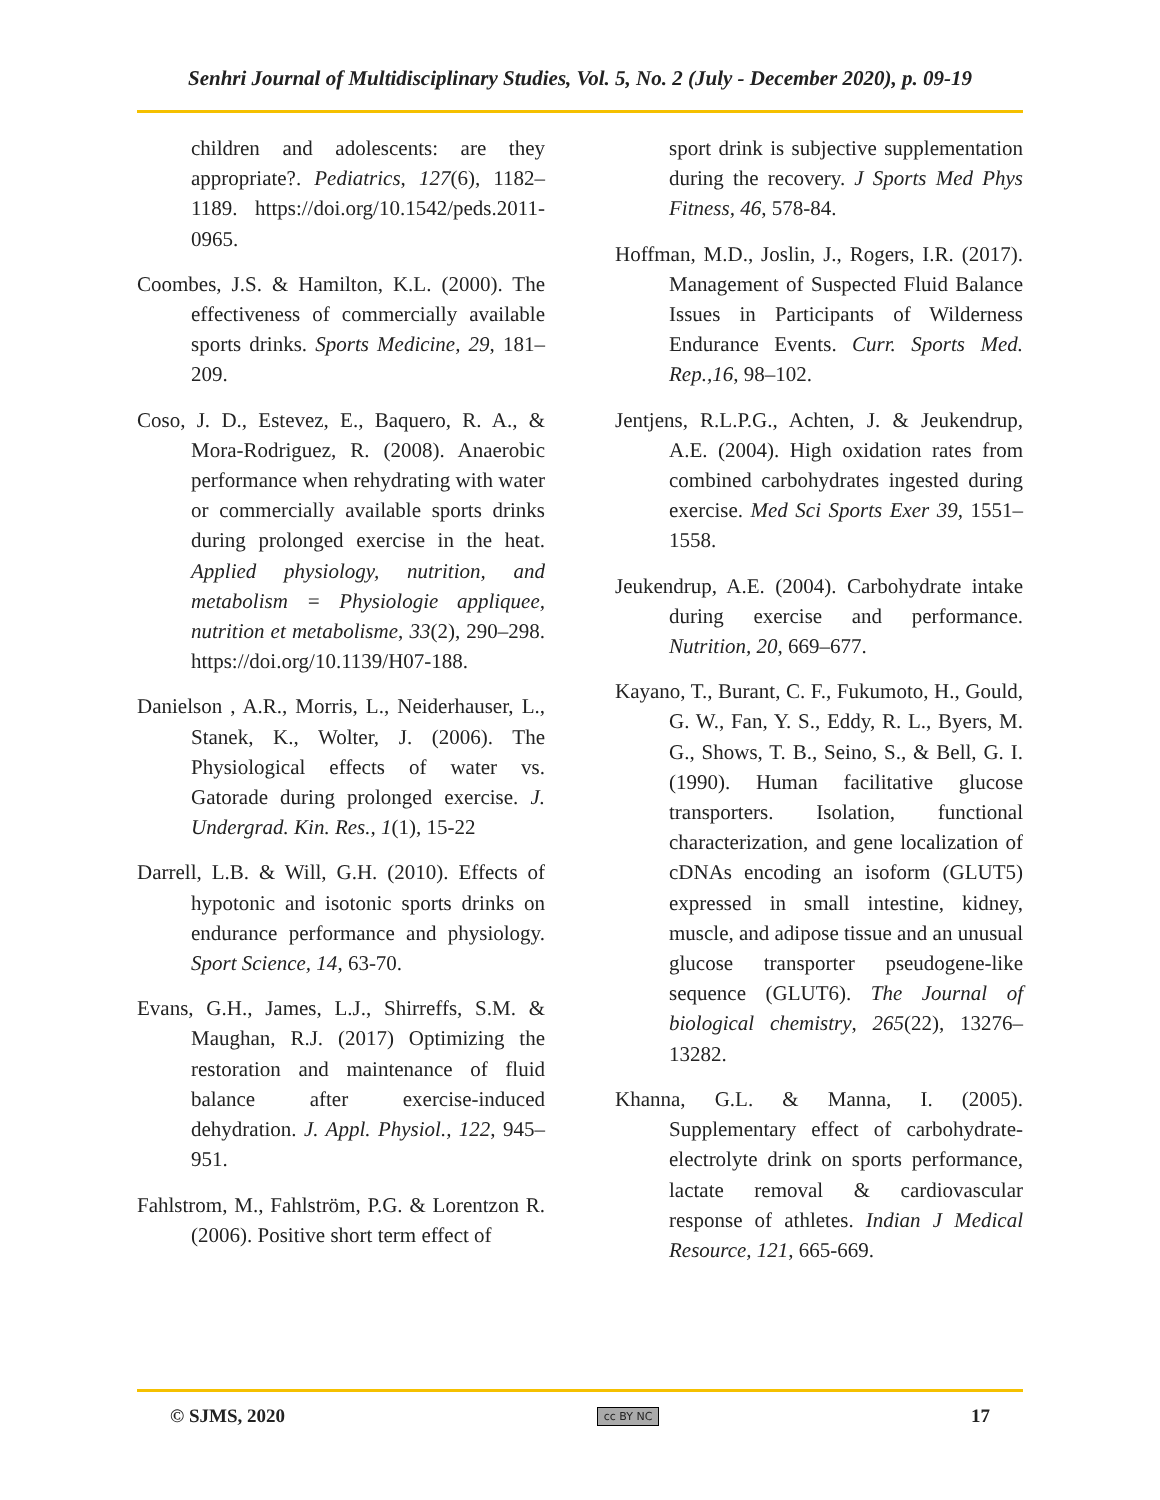Senhri Journal of Multidisciplinary Studies, Vol. 5, No. 2 (July - December 2020), p. 09-19
children and adolescents: are they appropriate?. Pediatrics, 127(6), 1182–1189. https://doi.org/10.1542/peds.2011-0965.
Coombes, J.S. & Hamilton, K.L. (2000). The effectiveness of commercially available sports drinks. Sports Medicine, 29, 181–209.
Coso, J. D., Estevez, E., Baquero, R. A., & Mora-Rodriguez, R. (2008). Anaerobic performance when rehydrating with water or commercially available sports drinks during prolonged exercise in the heat. Applied physiology, nutrition, and metabolism = Physiologie appliquee, nutrition et metabolisme, 33(2), 290–298. https://doi.org/10.1139/H07-188.
Danielson , A.R., Morris, L., Neiderhauser, L., Stanek, K., Wolter, J. (2006). The Physiological effects of water vs. Gatorade during prolonged exercise. J. Undergrad. Kin. Res., 1(1), 15-22
Darrell, L.B. & Will, G.H. (2010). Effects of hypotonic and isotonic sports drinks on endurance performance and physiology. Sport Science, 14, 63-70.
Evans, G.H., James, L.J., Shirreffs, S.M. & Maughan, R.J. (2017) Optimizing the restoration and maintenance of fluid balance after exercise-induced dehydration. J. Appl. Physiol., 122, 945–951.
Fahlstrom, M., Fahlström, P.G. & Lorentzon R. (2006). Positive short term effect of
sport drink is subjective supplementation during the recovery. J Sports Med Phys Fitness, 46, 578-84.
Hoffman, M.D., Joslin, J., Rogers, I.R. (2017). Management of Suspected Fluid Balance Issues in Participants of Wilderness Endurance Events. Curr. Sports Med. Rep.,16, 98–102.
Jentjens, R.L.P.G., Achten, J. & Jeukendrup, A.E. (2004). High oxidation rates from combined carbohydrates ingested during exercise. Med Sci Sports Exer 39, 1551–1558.
Jeukendrup, A.E. (2004). Carbohydrate intake during exercise and performance. Nutrition, 20, 669–677.
Kayano, T., Burant, C. F., Fukumoto, H., Gould, G. W., Fan, Y. S., Eddy, R. L., Byers, M. G., Shows, T. B., Seino, S., & Bell, G. I. (1990). Human facilitative glucose transporters. Isolation, functional characterization, and gene localization of cDNAs encoding an isoform (GLUT5) expressed in small intestine, kidney, muscle, and adipose tissue and an unusual glucose transporter pseudogene-like sequence (GLUT6). The Journal of biological chemistry, 265(22), 13276–13282.
Khanna, G.L. & Manna, I. (2005). Supplementary effect of carbohydrate-electrolyte drink on sports performance, lactate removal & cardiovascular response of athletes. Indian J Medical Resource, 121, 665-669.
© SJMS, 2020 cc BY NC 17